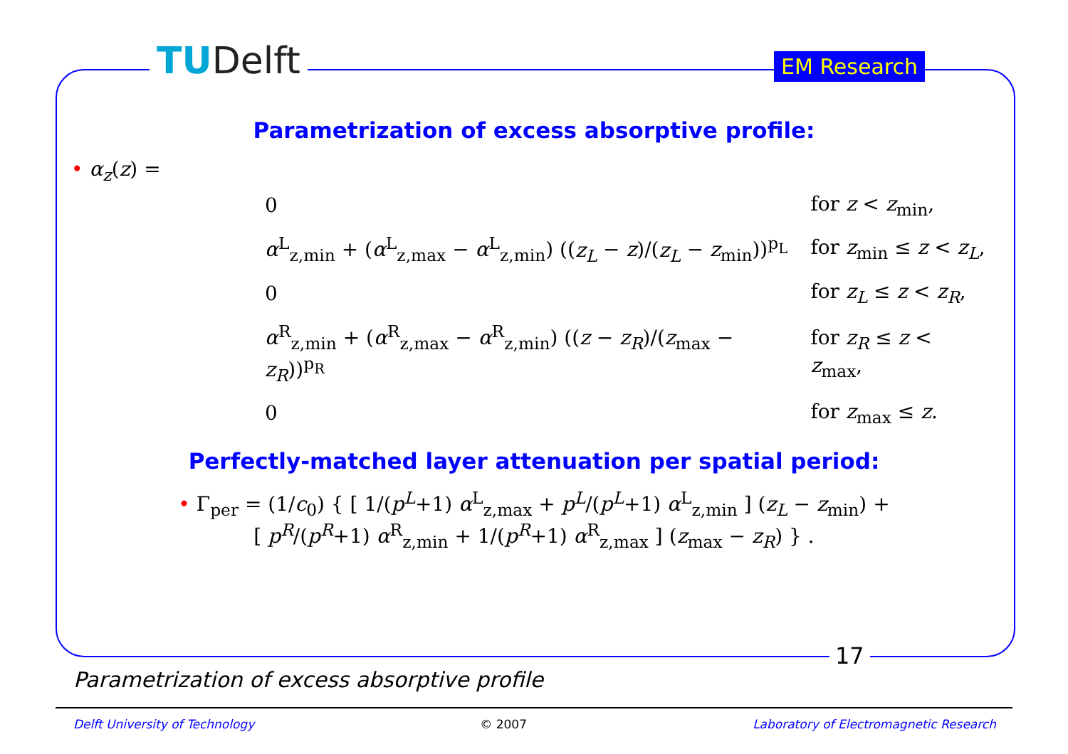TUDelft EM Research
Parametrization of excess absorptive profile:
• α<sub>z</sub>(z) =
| 0 | for z < z<sub>min</sub>, |
| α<sup>L</sup><sub>z,min</sub> + ( α<sup>L</sup><sub>z,max</sub> − α<sup>L</sup><sub>z,min</sub>) (( z<sub>L</sub> − z )/( z<sub>L</sub> − z<sub>min</sub>))<sup>p<sub>L</sub></sup> | for z<sub>min</sub> ≤ z < z<sub>L</sub> , |
| 0 | for z<sub>L</sub> ≤ z < z<sub>R</sub> , |
| α<sup>R</sup><sub>z,min</sub> + ( α<sup>R</sup><sub>z,max</sub> − α<sup>R</sup><sub>z,min</sub>) (( z − z<sub>R</sub> )/( z<sub>max</sub> − z<sub>R</sub> ))<sup>p<sub>R</sub></sup> | for z<sub>R</sub> ≤ z < z<sub>max</sub>, |
| 0 | for z<sub>max</sub> ≤ z . |
Perfectly-matched layer attenuation per spatial period:
• Γ<sub>per</sub> = (1/c<sub>0</sub>) { [ 1/(p<sup>L</sup>+1) α<sup>L</sup><sub>z,max</sub> + p<sup>L</sup>/(p<sup>L</sup>+1) α<sup>L</sup><sub>z,min</sub> ] (z<sub>L</sub> − z<sub>min</sub>) +
[ p<sup>R</sup>/(p<sup>R</sup>+1) α<sup>R</sup><sub>z,min</sub> + 1/(p<sup>R</sup>+1) α<sup>R</sup><sub>z,max</sub> ] (z<sub>max</sub> − z<sub>R</sub>) } .
17
Parametrization of excess absorptive profile
Delft University of Technology © 2007 Laboratory of Electromagnetic Research